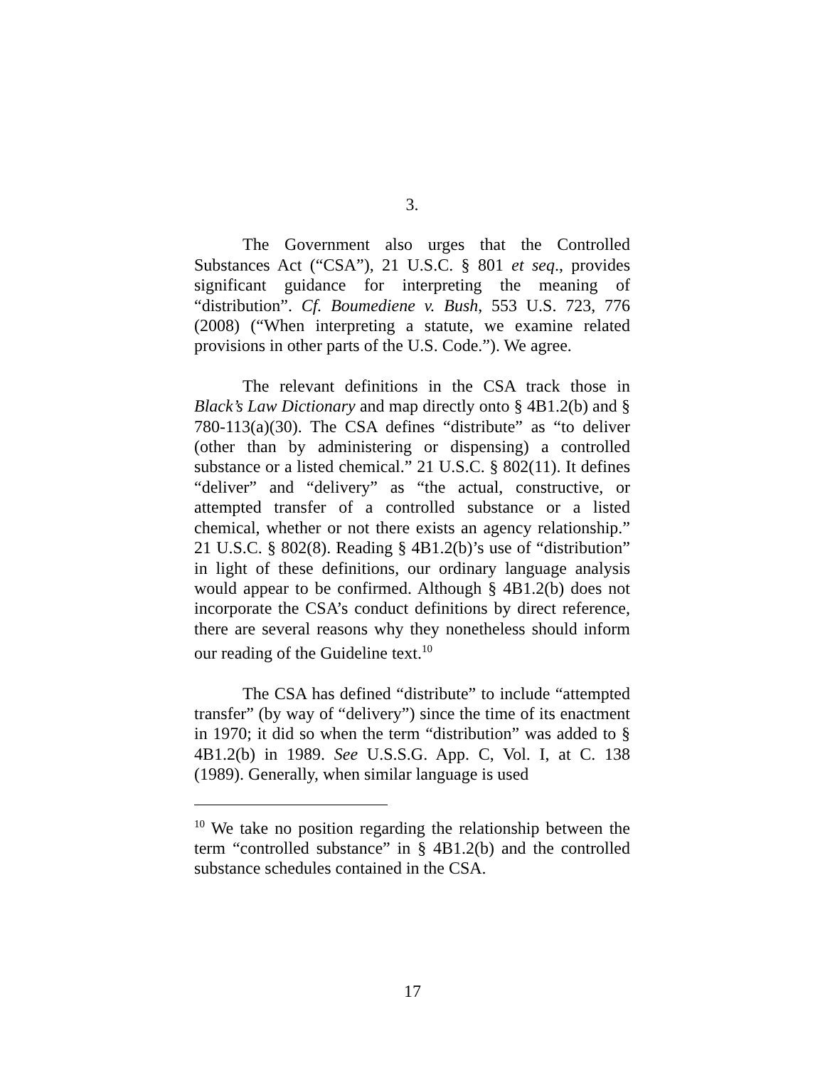3.
The Government also urges that the Controlled Substances Act (“CSA”), 21 U.S.C. § 801 et seq., provides significant guidance for interpreting the meaning of “distribution”. Cf. Boumediene v. Bush, 553 U.S. 723, 776 (2008) (“When interpreting a statute, we examine related provisions in other parts of the U.S. Code.”). We agree.
The relevant definitions in the CSA track those in Black’s Law Dictionary and map directly onto § 4B1.2(b) and § 780-113(a)(30). The CSA defines “distribute” as “to deliver (other than by administering or dispensing) a controlled substance or a listed chemical.” 21 U.S.C. § 802(11). It defines “deliver” and “delivery” as “the actual, constructive, or attempted transfer of a controlled substance or a listed chemical, whether or not there exists an agency relationship.” 21 U.S.C. § 802(8). Reading § 4B1.2(b)’s use of “distribution” in light of these definitions, our ordinary language analysis would appear to be confirmed. Although § 4B1.2(b) does not incorporate the CSA’s conduct definitions by direct reference, there are several reasons why they nonetheless should inform our reading of the Guideline text.<sup>10</sup>
The CSA has defined “distribute” to include “attempted transfer” (by way of “delivery”) since the time of its enactment in 1970; it did so when the term “distribution” was added to § 4B1.2(b) in 1989. See U.S.S.G. App. C, Vol. I, at C. 138 (1989). Generally, when similar language is used
<sup>10</sup> We take no position regarding the relationship between the term “controlled substance” in § 4B1.2(b) and the controlled substance schedules contained in the CSA.
17